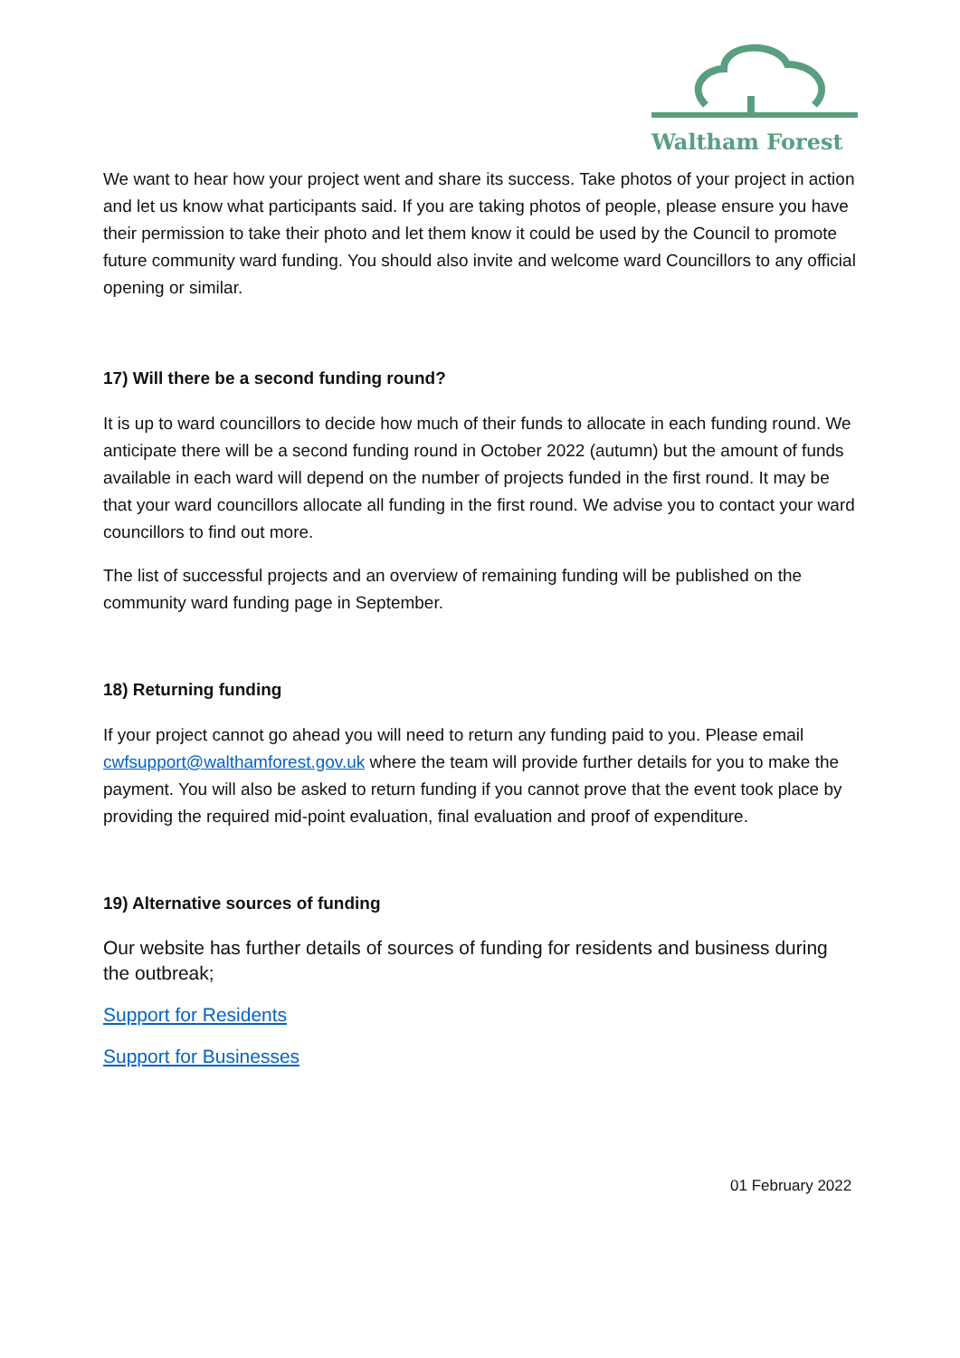Waltham Forest
We want to hear how your project went and share its success. Take photos of your project in action and let us know what participants said. If you are taking photos of people, please ensure you have their permission to take their photo and let them know it could be used by the Council to promote future community ward funding. You should also invite and welcome ward Councillors to any official opening or similar.
17) Will there be a second funding round?
It is up to ward councillors to decide how much of their funds to allocate in each funding round. We anticipate there will be a second funding round in October 2022 (autumn) but the amount of funds available in each ward will depend on the number of projects funded in the first round. It may be that your ward councillors allocate all funding in the first round. We advise you to contact your ward councillors to find out more.
The list of successful projects and an overview of remaining funding will be published on the community ward funding page in September.
18) Returning funding
If your project cannot go ahead you will need to return any funding paid to you. Please email cwfsupport@walthamforest.gov.uk where the team will provide further details for you to make the payment. You will also be asked to return funding if you cannot prove that the event took place by providing the required mid-point evaluation, final evaluation and proof of expenditure.
19) Alternative sources of funding
Our website has further details of sources of funding for residents and business during the outbreak;
Support for Residents
Support for Businesses
01 February 2022